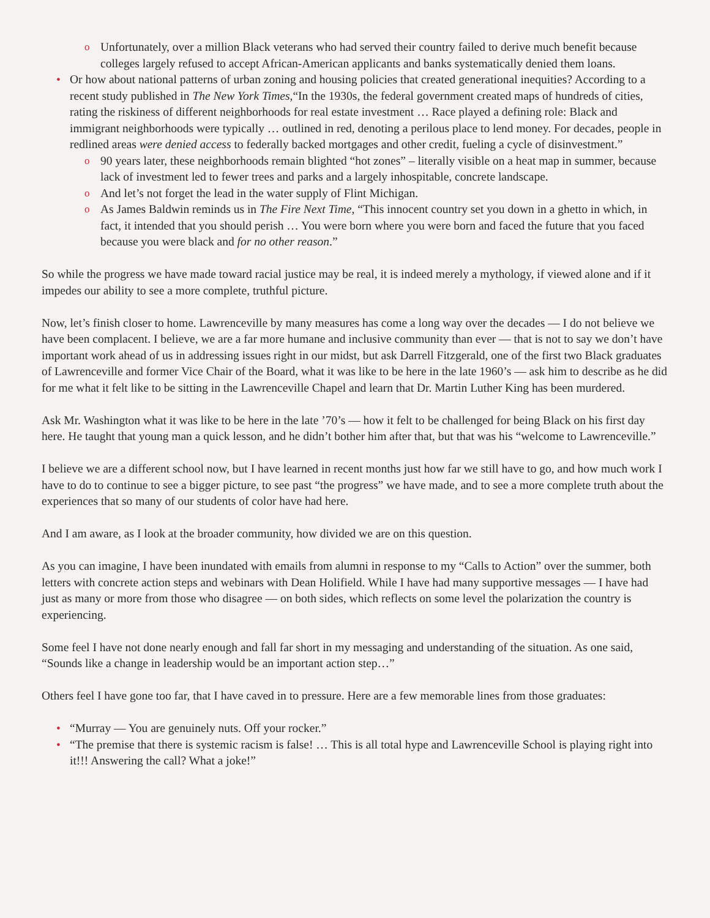o Unfortunately, over a million Black veterans who had served their country failed to derive much benefit because colleges largely refused to accept African-American applicants and banks systematically denied them loans.
• Or how about national patterns of urban zoning and housing policies that created generational inequities? According to a recent study published in The New York Times,“In the 1930s, the federal government created maps of hundreds of cities, rating the riskiness of different neighborhoods for real estate investment … Race played a defining role: Black and immigrant neighborhoods were typically … outlined in red, denoting a perilous place to lend money. For decades, people in redlined areas were denied access to federally backed mortgages and other credit, fueling a cycle of disinvestment.”
o 90 years later, these neighborhoods remain blighted “hot zones” – literally visible on a heat map in summer, because lack of investment led to fewer trees and parks and a largely inhospitable, concrete landscape.
o And let’s not forget the lead in the water supply of Flint Michigan.
o As James Baldwin reminds us in The Fire Next Time, “This innocent country set you down in a ghetto in which, in fact, it intended that you should perish … You were born where you were born and faced the future that you faced because you were black and for no other reason.”
So while the progress we have made toward racial justice may be real, it is indeed merely a mythology, if viewed alone and if it impedes our ability to see a more complete, truthful picture.
Now, let’s finish closer to home. Lawrenceville by many measures has come a long way over the decades — I do not believe we have been complacent. I believe, we are a far more humane and inclusive community than ever — that is not to say we don’t have important work ahead of us in addressing issues right in our midst, but ask Darrell Fitzgerald, one of the first two Black graduates of Lawrenceville and former Vice Chair of the Board, what it was like to be here in the late 1960’s — ask him to describe as he did for me what it felt like to be sitting in the Lawrenceville Chapel and learn that Dr. Martin Luther King has been murdered.
Ask Mr. Washington what it was like to be here in the late ’70’s — how it felt to be challenged for being Black on his first day here. He taught that young man a quick lesson, and he didn’t bother him after that, but that was his “welcome to Lawrenceville.”
I believe we are a different school now, but I have learned in recent months just how far we still have to go, and how much work I have to do to continue to see a bigger picture, to see past “the progress” we have made, and to see a more complete truth about the experiences that so many of our students of color have had here.
And I am aware, as I look at the broader community, how divided we are on this question.
As you can imagine, I have been inundated with emails from alumni in response to my “Calls to Action” over the summer, both letters with concrete action steps and webinars with Dean Holifield. While I have had many supportive messages — I have had just as many or more from those who disagree — on both sides, which reflects on some level the polarization the country is experiencing.
Some feel I have not done nearly enough and fall far short in my messaging and understanding of the situation. As one said, “Sounds like a change in leadership would be an important action step…”
Others feel I have gone too far, that I have caved in to pressure. Here are a few memorable lines from those graduates:
• “Murray — You are genuinely nuts. Off your rocker.”
• “The premise that there is systemic racism is false! … This is all total hype and Lawrenceville School is playing right into it!!! Answering the call? What a joke!”